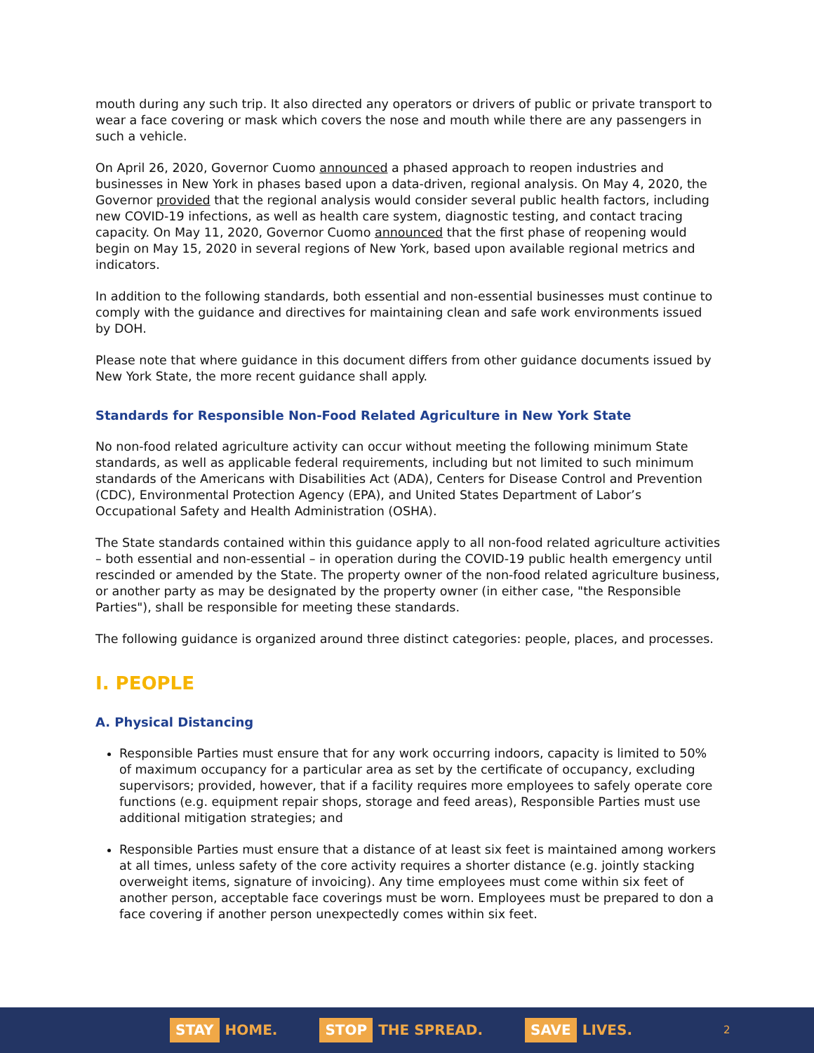mouth during any such trip. It also directed any operators or drivers of public or private transport to wear a face covering or mask which covers the nose and mouth while there are any passengers in such a vehicle.
On April 26, 2020, Governor Cuomo announced a phased approach to reopen industries and businesses in New York in phases based upon a data-driven, regional analysis. On May 4, 2020, the Governor provided that the regional analysis would consider several public health factors, including new COVID-19 infections, as well as health care system, diagnostic testing, and contact tracing capacity. On May 11, 2020, Governor Cuomo announced that the first phase of reopening would begin on May 15, 2020 in several regions of New York, based upon available regional metrics and indicators.
In addition to the following standards, both essential and non-essential businesses must continue to comply with the guidance and directives for maintaining clean and safe work environments issued by DOH.
Please note that where guidance in this document differs from other guidance documents issued by New York State, the more recent guidance shall apply.
Standards for Responsible Non-Food Related Agriculture in New York State
No non-food related agriculture activity can occur without meeting the following minimum State standards, as well as applicable federal requirements, including but not limited to such minimum standards of the Americans with Disabilities Act (ADA), Centers for Disease Control and Prevention (CDC), Environmental Protection Agency (EPA), and United States Department of Labor’s Occupational Safety and Health Administration (OSHA).
The State standards contained within this guidance apply to all non-food related agriculture activities – both essential and non-essential – in operation during the COVID-19 public health emergency until rescinded or amended by the State. The property owner of the non-food related agriculture business, or another party as may be designated by the property owner (in either case, "the Responsible Parties"), shall be responsible for meeting these standards.
The following guidance is organized around three distinct categories: people, places, and processes.
I. PEOPLE
A. Physical Distancing
Responsible Parties must ensure that for any work occurring indoors, capacity is limited to 50% of maximum occupancy for a particular area as set by the certificate of occupancy, excluding supervisors; provided, however, that if a facility requires more employees to safely operate core functions (e.g. equipment repair shops, storage and feed areas), Responsible Parties must use additional mitigation strategies; and
Responsible Parties must ensure that a distance of at least six feet is maintained among workers at all times, unless safety of the core activity requires a shorter distance (e.g. jointly stacking overweight items, signature of invoicing). Any time employees must come within six feet of another person, acceptable face coverings must be worn. Employees must be prepared to don a face covering if another person unexpectedly comes within six feet.
STAY HOME.
STOP THE SPREAD.
SAVE LIVES.
2